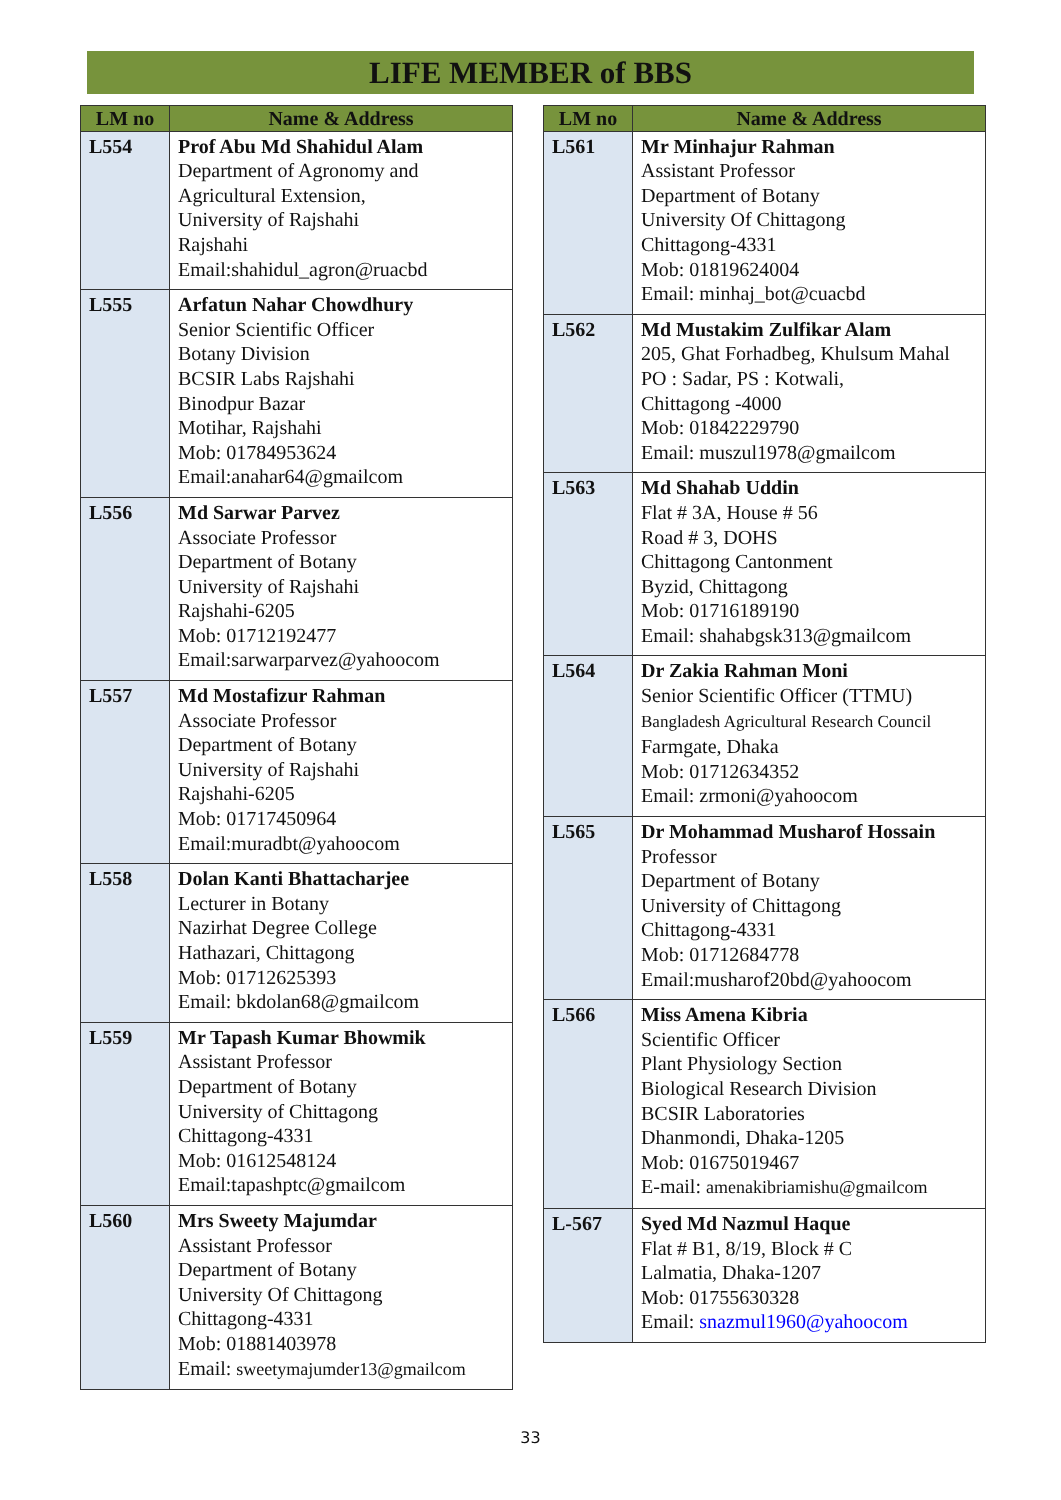LIFE MEMBER of BBS
| LM no | Name & Address |
| --- | --- |
| L554 | Prof Abu Md Shahidul Alam Department of Agronomy and Agricultural Extension, University of Rajshahi Rajshahi Email:shahidul_agron@ruacbd |
| L555 | Arfatun Nahar Chowdhury Senior Scientific Officer Botany Division BCSIR Labs Rajshahi Binodpur Bazar Motihar, Rajshahi Mob: 01784953624 Email:anahar64@gmailcom |
| L556 | Md Sarwar Parvez Associate Professor Department of Botany University of Rajshahi Rajshahi-6205 Mob: 01712192477 Email:sarwarparvez@yahoocom |
| L557 | Md Mostafizur Rahman Associate Professor Department of Botany University of Rajshahi Rajshahi-6205 Mob: 01717450964 Email:muradbt@yahoocom |
| L558 | Dolan Kanti Bhattacharjee Lecturer in Botany Nazirhat Degree College Hathazari, Chittagong Mob: 01712625393 Email: bkdolan68@gmailcom |
| L559 | Mr Tapash Kumar Bhowmik Assistant Professor Department of Botany University of Chittagong Chittagong-4331 Mob: 01612548124 Email:tapashptc@gmailcom |
| L560 | Mrs Sweety Majumdar Assistant Professor Department of Botany University Of Chittagong Chittagong-4331 Mob: 01881403978 Email: sweetymajumder13@gmailcom |
| LM no | Name & Address |
| --- | --- |
| L561 | Mr Minhajur Rahman Assistant Professor Department of Botany University Of Chittagong Chittagong-4331 Mob: 01819624004 Email: minhaj_bot@cuacbd |
| L562 | Md Mustakim Zulfikar Alam 205, Ghat Forhadbeg, Khulsum Mahal PO : Sadar, PS : Kotwali, Chittagong -4000 Mob: 01842229790 Email: muszul1978@gmailcom |
| L563 | Md Shahab Uddin Flat # 3A, House # 56 Road # 3, DOHS Chittagong Cantonment Byzid, Chittagong Mob: 01716189190 Email: shahabgsk313@gmailcom |
| L564 | Dr Zakia Rahman Moni Senior Scientific Officer (TTMU) Bangladesh Agricultural Research Council Farmgate, Dhaka Mob: 01712634352 Email: zrmoni@yahoocom |
| L565 | Dr Mohammad Musharof Hossain Professor Department of Botany University of Chittagong Chittagong-4331 Mob: 01712684778 Email:musharof20bd@yahoocom |
| L566 | Miss Amena Kibria Scientific Officer Plant Physiology Section Biological Research Division BCSIR Laboratories Dhanmondi, Dhaka-1205 Mob: 01675019467 E-mail: amenakibriamishu@gmailcom |
| L-567 | Syed Md Nazmul Haque Flat # B1, 8/19, Block # C Lalmatia, Dhaka-1207 Mob: 01755630328 Email: snazmul1960@yahoocom |
33